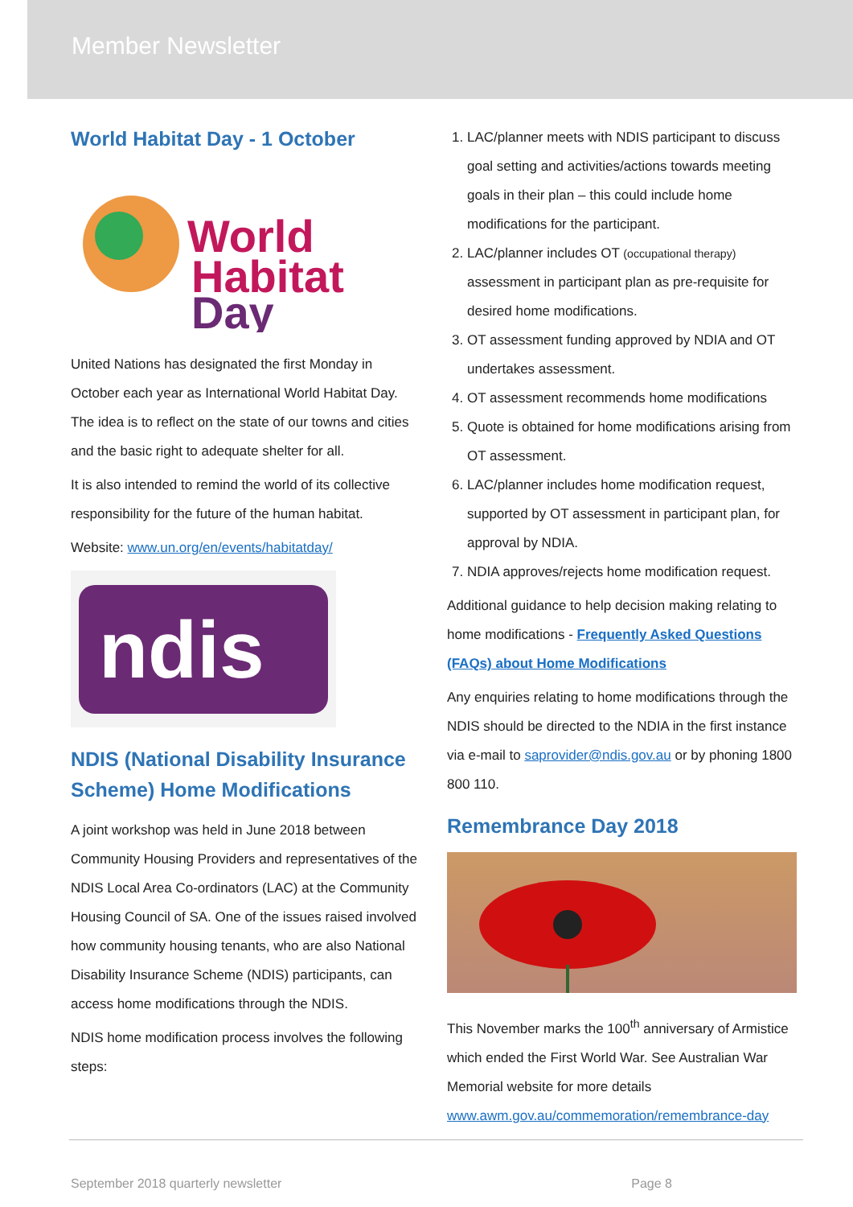Member Newsletter
World Habitat Day - 1 October
World
Habitat
Day
United Nations has designated the first Monday in October each year as International World Habitat Day. The idea is to reflect on the state of our towns and cities and the basic right to adequate shelter for all.
It is also intended to remind the world of its collective responsibility for the future of the human habitat.
Website: www.un.org/en/events/habitatday/
ndis
NDIS (National Disability Insurance Scheme) Home Modifications
A joint workshop was held in June 2018 between Community Housing Providers and representatives of the NDIS Local Area Co-ordinators (LAC) at the Community Housing Council of SA. One of the issues raised involved how community housing tenants, who are also National Disability Insurance Scheme (NDIS) participants, can access home modifications through the NDIS.
NDIS home modification process involves the following steps:
1. LAC/planner meets with NDIS participant to discuss goal setting and activities/actions towards meeting goals in their plan – this could include home modifications for the participant.
2. LAC/planner includes OT (occupational therapy) assessment in participant plan as pre-requisite for desired home modifications.
3. OT assessment funding approved by NDIA and OT undertakes assessment.
4. OT assessment recommends home modifications
5. Quote is obtained for home modifications arising from OT assessment.
6. LAC/planner includes home modification request, supported by OT assessment in participant plan, for approval by NDIA.
7. NDIA approves/rejects home modification request.
Additional guidance to help decision making relating to home modifications - Frequently Asked Questions (FAQs) about Home Modifications
Any enquiries relating to home modifications through the NDIS should be directed to the NDIA in the first instance via e-mail to saprovider@ndis.gov.au or by phoning 1800 800 110.
Remembrance Day 2018
This November marks the 100<sup>th</sup> anniversary of Armistice which ended the First World War. See Australian War Memorial website for more details www.awm.gov.au/commemoration/remembrance-day
September 2018 quarterly newsletter Page 8